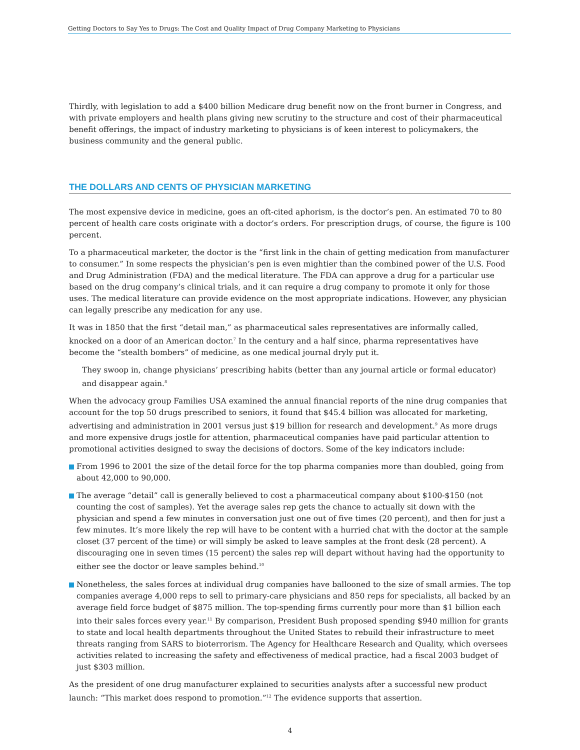Getting Doctors to Say Yes to Drugs: The Cost and Quality Impact of Drug Company Marketing to Physicians
Thirdly, with legislation to add a $400 billion Medicare drug benefit now on the front burner in Congress, and with private employers and health plans giving new scrutiny to the structure and cost of their pharmaceutical benefit offerings, the impact of industry marketing to physicians is of keen interest to policymakers, the business community and the general public.
THE DOLLARS AND CENTS OF PHYSICIAN MARKETING
The most expensive device in medicine, goes an oft-cited aphorism, is the doctor’s pen. An estimated 70 to 80 percent of health care costs originate with a doctor’s orders. For prescription drugs, of course, the figure is 100 percent.
To a pharmaceutical marketer, the doctor is the “first link in the chain of getting medication from manufacturer to consumer.” In some respects the physician’s pen is even mightier than the combined power of the U.S. Food and Drug Administration (FDA) and the medical literature. The FDA can approve a drug for a particular use based on the drug company’s clinical trials, and it can require a drug company to promote it only for those uses. The medical literature can provide evidence on the most appropriate indications. However, any physician can legally prescribe any medication for any use.
It was in 1850 that the first “detail man,” as pharmaceutical sales representatives are informally called, knocked on a door of an American doctor.<sup>7</sup> In the century and a half since, pharma representatives have become the “stealth bombers” of medicine, as one medical journal dryly put it.
They swoop in, change physicians’ prescribing habits (better than any journal article or formal educator) and disappear again.<sup>8</sup>
When the advocacy group Families USA examined the annual financial reports of the nine drug companies that account for the top 50 drugs prescribed to seniors, it found that $45.4 billion was allocated for marketing, advertising and administration in 2001 versus just $19 billion for research and development.<sup>9</sup> As more drugs and more expensive drugs jostle for attention, pharmaceutical companies have paid particular attention to promotional activities designed to sway the decisions of doctors. Some of the key indicators include:
From 1996 to 2001 the size of the detail force for the top pharma companies more than doubled, going from about 42,000 to 90,000.
The average “detail” call is generally believed to cost a pharmaceutical company about $100-$150 (not counting the cost of samples). Yet the average sales rep gets the chance to actually sit down with the physician and spend a few minutes in conversation just one out of five times (20 percent), and then for just a few minutes. It’s more likely the rep will have to be content with a hurried chat with the doctor at the sample closet (37 percent of the time) or will simply be asked to leave samples at the front desk (28 percent). A discouraging one in seven times (15 percent) the sales rep will depart without having had the opportunity to either see the doctor or leave samples behind.<sup>10</sup>
Nonetheless, the sales forces at individual drug companies have ballooned to the size of small armies. The top companies average 4,000 reps to sell to primary-care physicians and 850 reps for specialists, all backed by an average field force budget of $875 million. The top-spending firms currently pour more than $1 billion each into their sales forces every year.<sup>11</sup> By comparison, President Bush proposed spending $940 million for grants to state and local health departments throughout the United States to rebuild their infrastructure to meet threats ranging from SARS to bioterrorism. The Agency for Healthcare Research and Quality, which oversees activities related to increasing the safety and effectiveness of medical practice, had a fiscal 2003 budget of just $303 million.
As the president of one drug manufacturer explained to securities analysts after a successful new product launch: “This market does respond to promotion.”<sup>12</sup> The evidence supports that assertion.
4